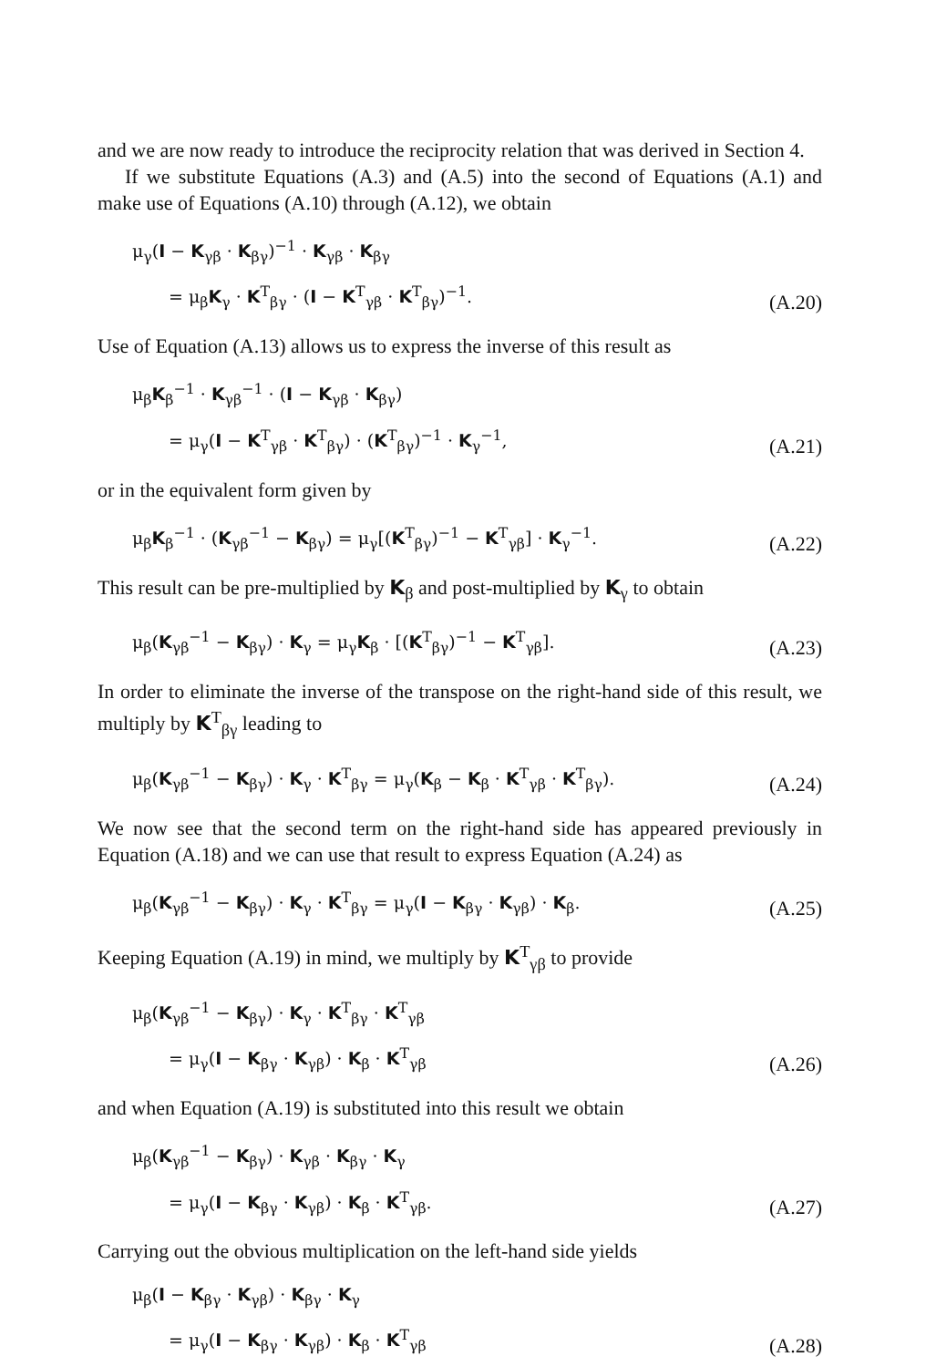and we are now ready to introduce the reciprocity relation that was derived in Section 4.
If we substitute Equations (A.3) and (A.5) into the second of Equations (A.1) and make use of Equations (A.10) through (A.12), we obtain
μ<sub>γ</sub>(I − K<sub>γβ</sub> · K<sub>βγ</sub>)<sup>−1</sup> · K<sub>γβ</sub> · K<sub>βγ</sub>
= μ<sub>β</sub>K<sub>γ</sub> · K<sup>T</sup><sub>βγ</sub> · (I − K<sup>T</sup><sub>γβ</sub> · K<sup>T</sup><sub>βγ</sub>)<sup>−1</sup>.
(A.20)
Use of Equation (A.13) allows us to express the inverse of this result as
μ<sub>β</sub>K<sub>β</sub><sup>−1</sup> · K<sub>γβ</sub><sup>−1</sup> · (I − K<sub>γβ</sub> · K<sub>βγ</sub>)
= μ<sub>γ</sub>(I − K<sup>T</sup><sub>γβ</sub> · K<sup>T</sup><sub>βγ</sub>) · (K<sup>T</sup><sub>βγ</sub>)<sup>−1</sup> · K<sub>γ</sub><sup>−1</sup>,
(A.21)
or in the equivalent form given by
μ<sub>β</sub>K<sub>β</sub><sup>−1</sup> · (K<sub>γβ</sub><sup>−1</sup> − K<sub>βγ</sub>) = μ<sub>γ</sub>[(K<sup>T</sup><sub>βγ</sub>)<sup>−1</sup> − K<sup>T</sup><sub>γβ</sub>] · K<sub>γ</sub><sup>−1</sup>.
(A.22)
This result can be pre-multiplied by K<sub>β</sub> and post-multiplied by K<sub>γ</sub> to obtain
μ<sub>β</sub>(K<sub>γβ</sub><sup>−1</sup> − K<sub>βγ</sub>) · K<sub>γ</sub> = μ<sub>γ</sub>K<sub>β</sub> · [(K<sup>T</sup><sub>βγ</sub>)<sup>−1</sup> − K<sup>T</sup><sub>γβ</sub>].
(A.23)
In order to eliminate the inverse of the transpose on the right-hand side of this result, we multiply by K<sup>T</sup><sub>βγ</sub> leading to
μ<sub>β</sub>(K<sub>γβ</sub><sup>−1</sup> − K<sub>βγ</sub>) · K<sub>γ</sub> · K<sup>T</sup><sub>βγ</sub> = μ<sub>γ</sub>(K<sub>β</sub> − K<sub>β</sub> · K<sup>T</sup><sub>γβ</sub> · K<sup>T</sup><sub>βγ</sub>).
(A.24)
We now see that the second term on the right-hand side has appeared previously in Equation (A.18) and we can use that result to express Equation (A.24) as
μ<sub>β</sub>(K<sub>γβ</sub><sup>−1</sup> − K<sub>βγ</sub>) · K<sub>γ</sub> · K<sup>T</sup><sub>βγ</sub> = μ<sub>γ</sub>(I − K<sub>βγ</sub> · K<sub>γβ</sub>) · K<sub>β</sub>.
(A.25)
Keeping Equation (A.19) in mind, we multiply by K<sup>T</sup><sub>γβ</sub> to provide
μ<sub>β</sub>(K<sub>γβ</sub><sup>−1</sup> − K<sub>βγ</sub>) · K<sub>γ</sub> · K<sup>T</sup><sub>βγ</sub> · K<sup>T</sup><sub>γβ</sub>
= μ<sub>γ</sub>(I − K<sub>βγ</sub> · K<sub>γβ</sub>) · K<sub>β</sub> · K<sup>T</sup><sub>γβ</sub>
(A.26)
and when Equation (A.19) is substituted into this result we obtain
μ<sub>β</sub>(K<sub>γβ</sub><sup>−1</sup> − K<sub>βγ</sub>) · K<sub>γβ</sub> · K<sub>βγ</sub> · K<sub>γ</sub>
= μ<sub>γ</sub>(I − K<sub>βγ</sub> · K<sub>γβ</sub>) · K<sub>β</sub> · K<sup>T</sup><sub>γβ</sub>.
(A.27)
Carrying out the obvious multiplication on the left-hand side yields
μ<sub>β</sub>(I − K<sub>βγ</sub> · K<sub>γβ</sub>) · K<sub>βγ</sub> · K<sub>γ</sub>
= μ<sub>γ</sub>(I − K<sub>βγ</sub> · K<sub>γβ</sub>) · K<sub>β</sub> · K<sup>T</sup><sub>γβ</sub>
(A.28)